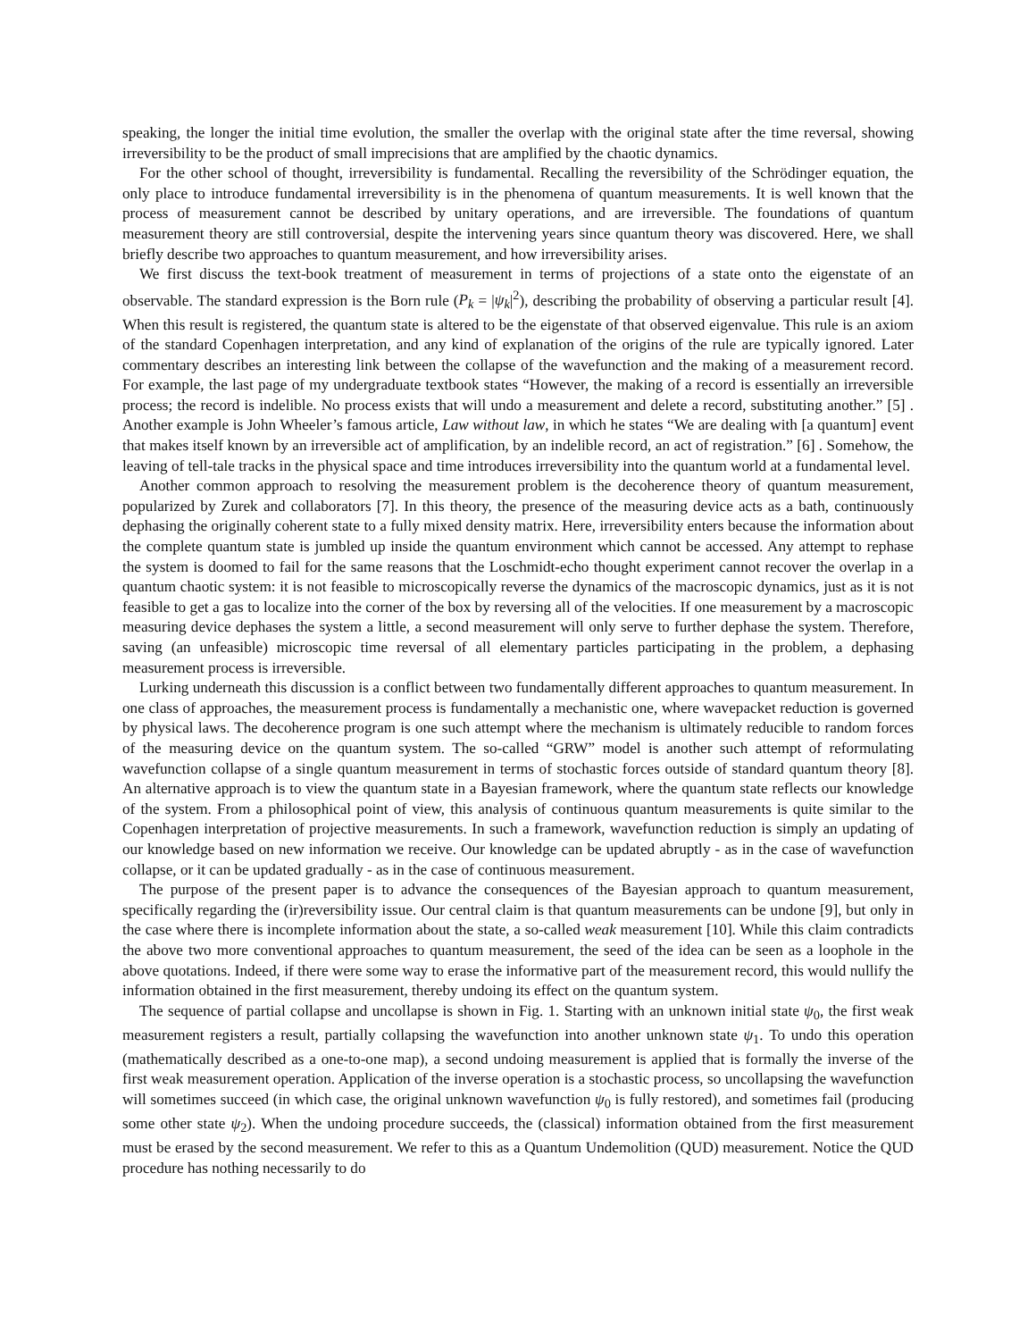speaking, the longer the initial time evolution, the smaller the overlap with the original state after the time reversal, showing irreversibility to be the product of small imprecisions that are amplified by the chaotic dynamics.
For the other school of thought, irreversibility is fundamental. Recalling the reversibility of the Schrödinger equation, the only place to introduce fundamental irreversibility is in the phenomena of quantum measurements. It is well known that the process of measurement cannot be described by unitary operations, and are irreversible. The foundations of quantum measurement theory are still controversial, despite the intervening years since quantum theory was discovered. Here, we shall briefly describe two approaches to quantum measurement, and how irreversibility arises.
We first discuss the text-book treatment of measurement in terms of projections of a state onto the eigenstate of an observable. The standard expression is the Born rule (P<sub>k</sub> = |ψ<sub>k</sub>|<sup>2</sup>), describing the probability of observing a particular result [4]. When this result is registered, the quantum state is altered to be the eigenstate of that observed eigenvalue. This rule is an axiom of the standard Copenhagen interpretation, and any kind of explanation of the origins of the rule are typically ignored. Later commentary describes an interesting link between the collapse of the wavefunction and the making of a measurement record. For example, the last page of my undergraduate textbook states “However, the making of a record is essentially an irreversible process; the record is indelible. No process exists that will undo a measurement and delete a record, substituting another.” [5] . Another example is John Wheeler’s famous article, Law without law, in which he states “We are dealing with [a quantum] event that makes itself known by an irreversible act of amplification, by an indelible record, an act of registration.” [6] . Somehow, the leaving of tell-tale tracks in the physical space and time introduces irreversibility into the quantum world at a fundamental level.
Another common approach to resolving the measurement problem is the decoherence theory of quantum measurement, popularized by Zurek and collaborators [7]. In this theory, the presence of the measuring device acts as a bath, continuously dephasing the originally coherent state to a fully mixed density matrix. Here, irreversibility enters because the information about the complete quantum state is jumbled up inside the quantum environment which cannot be accessed. Any attempt to rephase the system is doomed to fail for the same reasons that the Loschmidt-echo thought experiment cannot recover the overlap in a quantum chaotic system: it is not feasible to microscopically reverse the dynamics of the macroscopic dynamics, just as it is not feasible to get a gas to localize into the corner of the box by reversing all of the velocities. If one measurement by a macroscopic measuring device dephases the system a little, a second measurement will only serve to further dephase the system. Therefore, saving (an unfeasible) microscopic time reversal of all elementary particles participating in the problem, a dephasing measurement process is irreversible.
Lurking underneath this discussion is a conflict between two fundamentally different approaches to quantum measurement. In one class of approaches, the measurement process is fundamentally a mechanistic one, where wavepacket reduction is governed by physical laws. The decoherence program is one such attempt where the mechanism is ultimately reducible to random forces of the measuring device on the quantum system. The so-called “GRW” model is another such attempt of reformulating wavefunction collapse of a single quantum measurement in terms of stochastic forces outside of standard quantum theory [8]. An alternative approach is to view the quantum state in a Bayesian framework, where the quantum state reflects our knowledge of the system. From a philosophical point of view, this analysis of continuous quantum measurements is quite similar to the Copenhagen interpretation of projective measurements. In such a framework, wavefunction reduction is simply an updating of our knowledge based on new information we receive. Our knowledge can be updated abruptly - as in the case of wavefunction collapse, or it can be updated gradually - as in the case of continuous measurement.
The purpose of the present paper is to advance the consequences of the Bayesian approach to quantum measurement, specifically regarding the (ir)reversibility issue. Our central claim is that quantum measurements can be undone [9], but only in the case where there is incomplete information about the state, a so-called weak measurement [10]. While this claim contradicts the above two more conventional approaches to quantum measurement, the seed of the idea can be seen as a loophole in the above quotations. Indeed, if there were some way to erase the informative part of the measurement record, this would nullify the information obtained in the first measurement, thereby undoing its effect on the quantum system.
The sequence of partial collapse and uncollapse is shown in Fig. 1. Starting with an unknown initial state ψ<sub>0</sub>, the first weak measurement registers a result, partially collapsing the wavefunction into another unknown state ψ<sub>1</sub>. To undo this operation (mathematically described as a one-to-one map), a second undoing measurement is applied that is formally the inverse of the first weak measurement operation. Application of the inverse operation is a stochastic process, so uncollapsing the wavefunction will sometimes succeed (in which case, the original unknown wavefunction ψ<sub>0</sub> is fully restored), and sometimes fail (producing some other state ψ<sub>2</sub>). When the undoing procedure succeeds, the (classical) information obtained from the first measurement must be erased by the second measurement. We refer to this as a Quantum Undemolition (QUD) measurement. Notice the QUD procedure has nothing necessarily to do